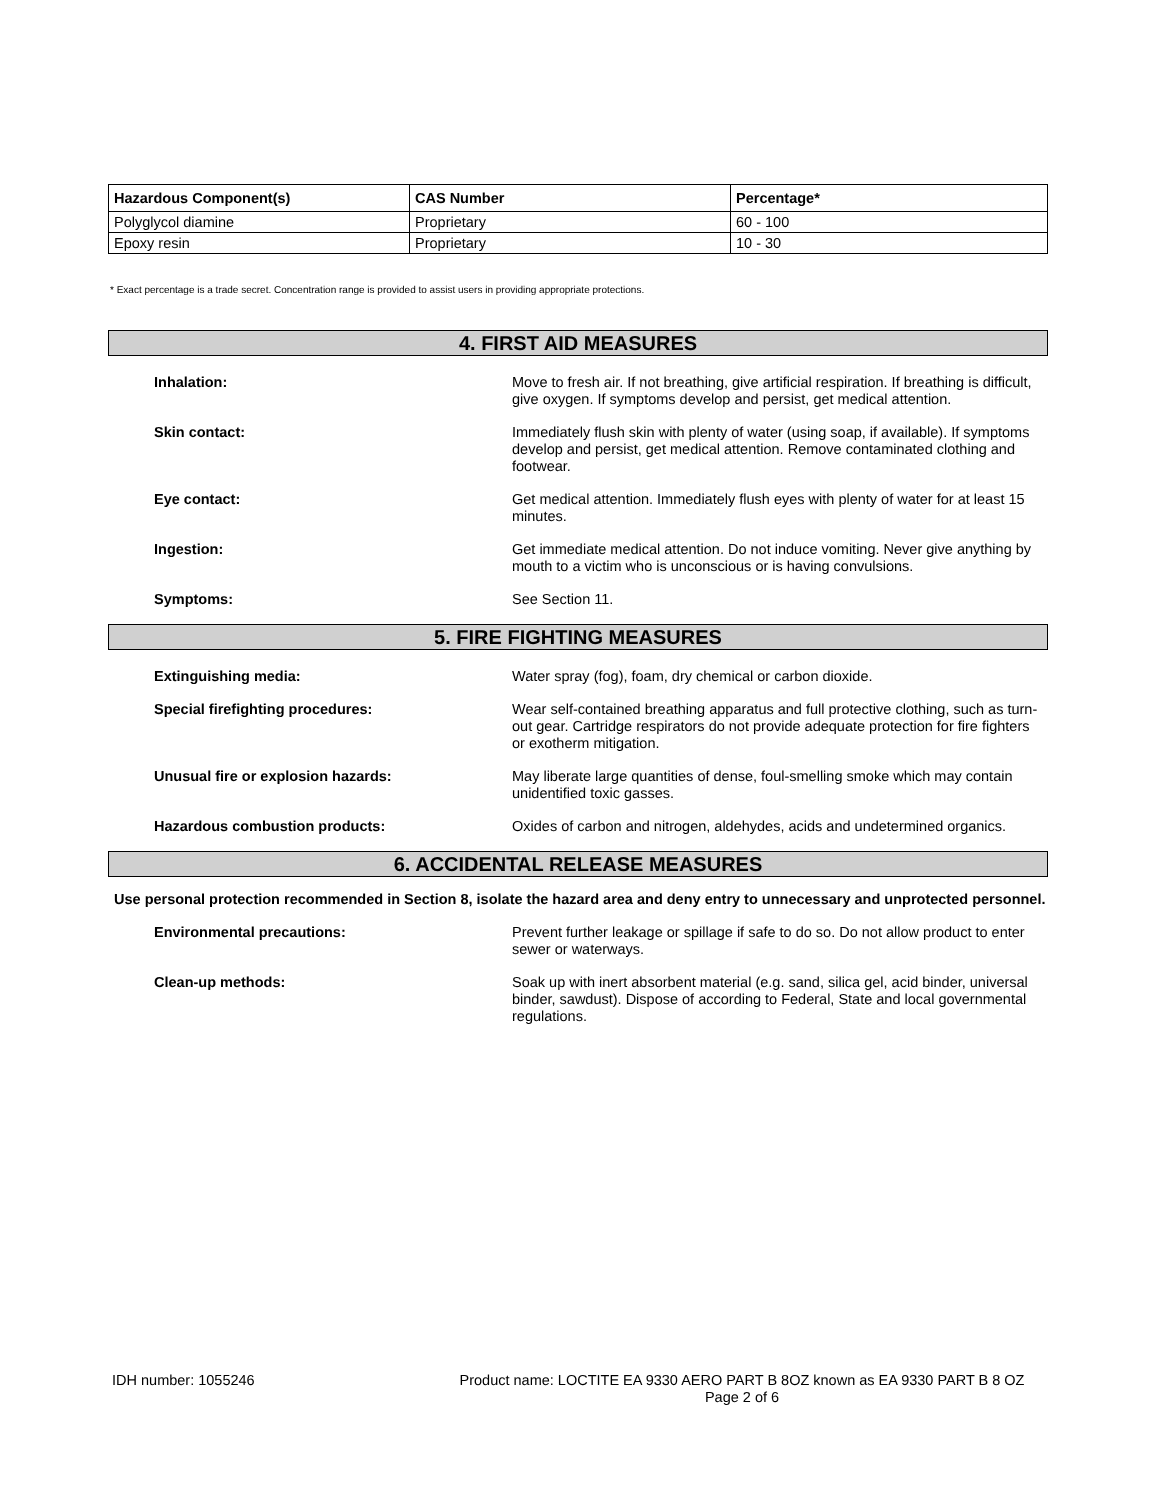| Hazardous Component(s) | CAS Number | Percentage* |
| --- | --- | --- |
| Polyglycol diamine | Proprietary | 60 - 100 |
| Epoxy resin | Proprietary | 10 - 30 |
* Exact percentage is a trade secret. Concentration range is provided to assist users in providing appropriate protections.
4. FIRST AID MEASURES
Inhalation:
Move to fresh air. If not breathing, give artificial respiration. If breathing is difficult, give oxygen. If symptoms develop and persist, get medical attention.
Skin contact:
Immediately flush skin with plenty of water (using soap, if available). If symptoms develop and persist, get medical attention. Remove contaminated clothing and footwear.
Eye contact:
Get medical attention. Immediately flush eyes with plenty of water for at least 15 minutes.
Ingestion:
Get immediate medical attention. Do not induce vomiting. Never give anything by mouth to a victim who is unconscious or is having convulsions.
Symptoms:
See Section 11.
5. FIRE FIGHTING MEASURES
Extinguishing media:
Water spray (fog), foam, dry chemical or carbon dioxide.
Special firefighting procedures:
Wear self-contained breathing apparatus and full protective clothing, such as turn-out gear. Cartridge respirators do not provide adequate protection for fire fighters or exotherm mitigation.
Unusual fire or explosion hazards:
May liberate large quantities of dense, foul-smelling smoke which may contain unidentified toxic gasses.
Hazardous combustion products:
Oxides of carbon and nitrogen, aldehydes, acids and undetermined organics.
6. ACCIDENTAL RELEASE MEASURES
Use personal protection recommended in Section 8, isolate the hazard area and deny entry to unnecessary and unprotected personnel.
Environmental precautions:
Prevent further leakage or spillage if safe to do so. Do not allow product to enter sewer or waterways.
Clean-up methods:
Soak up with inert absorbent material (e.g. sand, silica gel, acid binder, universal binder, sawdust). Dispose of according to Federal, State and local governmental regulations.
IDH number: 1055246 Product name: LOCTITE EA 9330 AERO PART B 8OZ known as EA 9330 PART B 8 OZ
Page 2 of 6